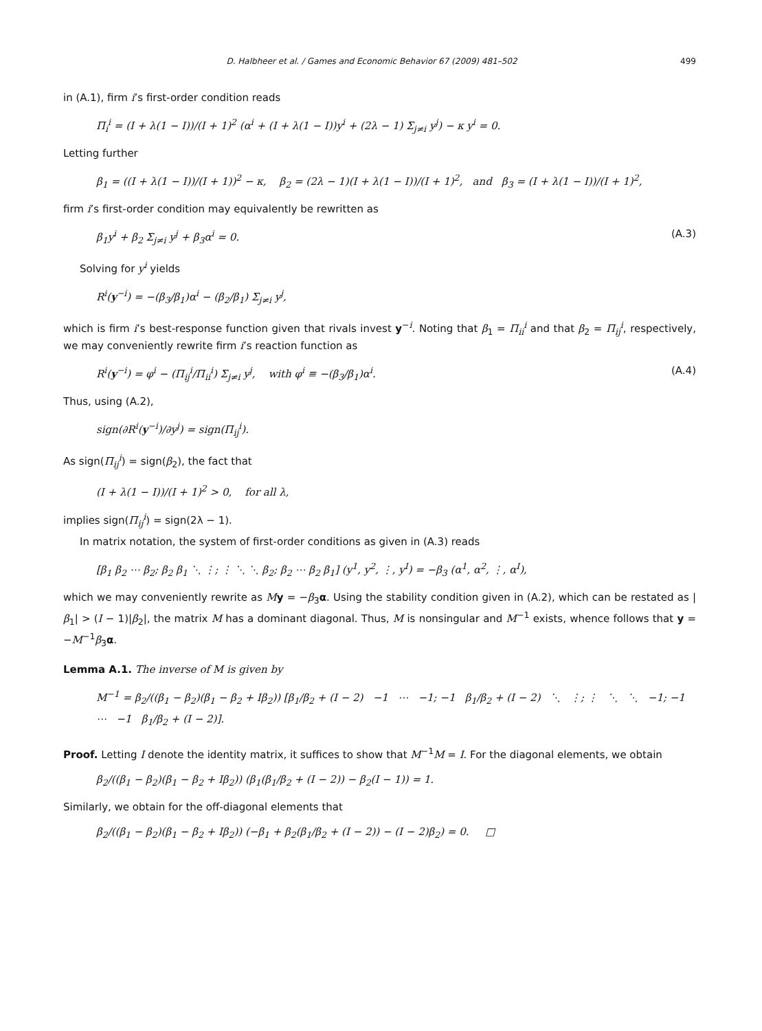D. Halbheer et al. / Games and Economic Behavior 67 (2009) 481–502 499
in (A.1), firm i’s first-order condition reads
Π<sub>i</sub><sup>i</sup> = (I + λ(1 − I))/(I + 1)<sup>2</sup> (α<sup>i</sup> + (I + λ(1 − I))y<sup>i</sup> + (2λ − 1) Σ<sub>j≠i</sub> y<sup>j</sup>) − κ y<sup>i</sup> = 0.
Letting further
β<sub>1</sub> = ((I + λ(1 − I))/(I + 1))<sup>2</sup> − κ, β<sub>2</sub> = (2λ − 1)(I + λ(1 − I))/(I + 1)<sup>2</sup>, and β<sub>3</sub> = (I + λ(1 − I))/(I + 1)<sup>2</sup>,
firm i’s first-order condition may equivalently be rewritten as
β<sub>1</sub>y<sup>i</sup> + β<sub>2</sub> Σ<sub>j≠i</sub> y<sup>j</sup> + β<sub>3</sub>α<sup>i</sup> = 0. (A.3)
Solving for y<sup>i</sup> yields
R<sup>i</sup>(y<sup>−i</sup>) = −(β<sub>3</sub>/β<sub>1</sub>)α<sup>i</sup> − (β<sub>2</sub>/β<sub>1</sub>) Σ<sub>j≠i</sub> y<sup>j</sup>,
which is firm i’s best-response function given that rivals invest y<sup>−i</sup>. Noting that β<sub>1</sub> = Π<sub>ii</sub><sup>i</sup> and that β<sub>2</sub> = Π<sub>ij</sub><sup>i</sup>, respectively, we may conveniently rewrite firm i’s reaction function as
R<sup>i</sup>(y<sup>−i</sup>) = φ<sup>i</sup> − (Π<sub>ij</sub><sup>i</sup>/Π<sub>ii</sub><sup>i</sup>) Σ<sub>j≠i</sub> y<sup>j</sup>, with φ<sup>i</sup> ≡ −(β<sub>3</sub>/β<sub>1</sub>)α<sup>i</sup>. (A.4)
Thus, using (A.2),
sign(∂R<sup>i</sup>(y<sup>−i</sup>)/∂y<sup>j</sup>) = sign(Π<sub>ij</sub><sup>i</sup>).
As sign(Π<sub>ij</sub><sup>i</sup>) = sign(β<sub>2</sub>), the fact that
(I + λ(1 − I))/(I + 1)<sup>2</sup> > 0, for all λ,
implies sign(Π<sub>ij</sub><sup>i</sup>) = sign(2λ − 1).
In matrix notation, the system of first-order conditions as given in (A.3) reads
[β<sub>1</sub> β<sub>2</sub> ⋯ β<sub>2</sub>; β<sub>2</sub> β<sub>1</sub> ⋱ ⋮; ⋮ ⋱ ⋱ β<sub>2</sub>; β<sub>2</sub> ⋯ β<sub>2</sub> β<sub>1</sub>] (y<sup>1</sup>, y<sup>2</sup>, ⋮, y<sup>I</sup>) = −β<sub>3</sub> (α<sup>1</sup>, α<sup>2</sup>, ⋮, α<sup>I</sup>),
which we may conveniently rewrite as My = −β<sub>3</sub>α. Using the stability condition given in (A.2), which can be restated as |β<sub>1</sub>| > (I − 1)|β<sub>2</sub>|, the matrix M has a dominant diagonal. Thus, M is nonsingular and M<sup>−1</sup> exists, whence follows that y = −M<sup>−1</sup>β<sub>3</sub>α.
Lemma A.1. The inverse of M is given by
M<sup>−1</sup> = β<sub>2</sub>/((β<sub>1</sub> − β<sub>2</sub>)(β<sub>1</sub> − β<sub>2</sub> + Iβ<sub>2</sub>)) [β<sub>1</sub>/β<sub>2</sub> + (I − 2) −1 ⋯ −1; −1 β<sub>1</sub>/β<sub>2</sub> + (I − 2) ⋱ ⋮; ⋮ ⋱ ⋱ −1; −1 ⋯ −1 β<sub>1</sub>/β<sub>2</sub> + (I − 2)].
Proof. Letting I denote the identity matrix, it suffices to show that M<sup>−1</sup>M = I. For the diagonal elements, we obtain
β<sub>2</sub>/((β<sub>1</sub> − β<sub>2</sub>)(β<sub>1</sub> − β<sub>2</sub> + Iβ<sub>2</sub>)) (β<sub>1</sub>(β<sub>1</sub>/β<sub>2</sub> + (I − 2)) − β<sub>2</sub>(I − 1)) = 1.
Similarly, we obtain for the off-diagonal elements that
β<sub>2</sub>/((β<sub>1</sub> − β<sub>2</sub>)(β<sub>1</sub> − β<sub>2</sub> + Iβ<sub>2</sub>)) (−β<sub>1</sub> + β<sub>2</sub>(β<sub>1</sub>/β<sub>2</sub> + (I − 2)) − (I − 2)β<sub>2</sub>) = 0. □